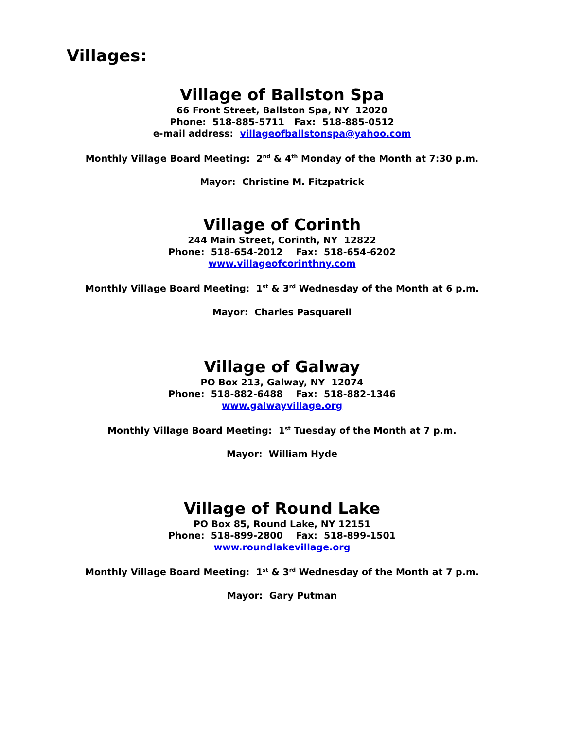Villages:
Village of Ballston Spa
66 Front Street, Ballston Spa, NY 12020
Phone: 518-885-5711 Fax: 518-885-0512
e-mail address: villageofballstonspa@yahoo.com
Monthly Village Board Meeting: 2<sup>nd</sup> & 4<sup>th</sup> Monday of the Month at 7:30 p.m.
Mayor: Christine M. Fitzpatrick
Village of Corinth
244 Main Street, Corinth, NY 12822
Phone: 518-654-2012 Fax: 518-654-6202
www.villageofcorinthny.com
Monthly Village Board Meeting: 1<sup>st</sup> & 3<sup>rd</sup> Wednesday of the Month at 6 p.m.
Mayor: Charles Pasquarell
Village of Galway
PO Box 213, Galway, NY 12074
Phone: 518-882-6488 Fax: 518-882-1346
www.galwayvillage.org
Monthly Village Board Meeting: 1<sup>st</sup> Tuesday of the Month at 7 p.m.
Mayor: William Hyde
Village of Round Lake
PO Box 85, Round Lake, NY 12151
Phone: 518-899-2800 Fax: 518-899-1501
www.roundlakevillage.org
Monthly Village Board Meeting: 1<sup>st</sup> & 3<sup>rd</sup> Wednesday of the Month at 7 p.m.
Mayor: Gary Putman